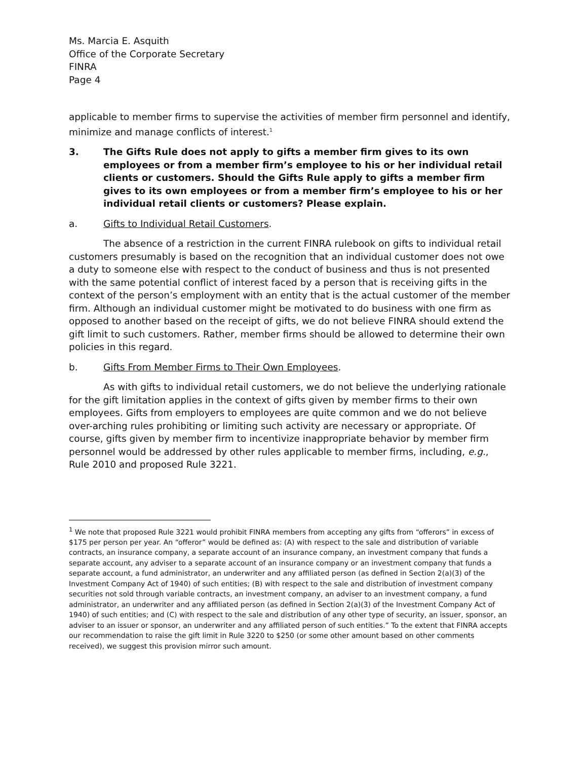Ms. Marcia E. Asquith
Office of the Corporate Secretary
FINRA
Page 4
applicable to member firms to supervise the activities of member firm personnel and identify, minimize and manage conflicts of interest.<sup>1</sup>
3. The Gifts Rule does not apply to gifts a member firm gives to its own employees or from a member firm’s employee to his or her individual retail clients or customers. Should the Gifts Rule apply to gifts a member firm gives to its own employees or from a member firm’s employee to his or her individual retail clients or customers? Please explain.
a. Gifts to Individual Retail Customers.
The absence of a restriction in the current FINRA rulebook on gifts to individual retail customers presumably is based on the recognition that an individual customer does not owe a duty to someone else with respect to the conduct of business and thus is not presented with the same potential conflict of interest faced by a person that is receiving gifts in the context of the person’s employment with an entity that is the actual customer of the member firm. Although an individual customer might be motivated to do business with one firm as opposed to another based on the receipt of gifts, we do not believe FINRA should extend the gift limit to such customers. Rather, member firms should be allowed to determine their own policies in this regard.
b. Gifts From Member Firms to Their Own Employees.
As with gifts to individual retail customers, we do not believe the underlying rationale for the gift limitation applies in the context of gifts given by member firms to their own employees. Gifts from employers to employees are quite common and we do not believe over-arching rules prohibiting or limiting such activity are necessary or appropriate. Of course, gifts given by member firm to incentivize inappropriate behavior by member firm personnel would be addressed by other rules applicable to member firms, including, e.g., Rule 2010 and proposed Rule 3221.
<sup>1</sup> We note that proposed Rule 3221 would prohibit FINRA members from accepting any gifts from “offerors” in excess of $175 per person per year. An “offeror” would be defined as: (A) with respect to the sale and distribution of variable contracts, an insurance company, a separate account of an insurance company, an investment company that funds a separate account, any adviser to a separate account of an insurance company or an investment company that funds a separate account, a fund administrator, an underwriter and any affiliated person (as defined in Section 2(a)(3) of the Investment Company Act of 1940) of such entities; (B) with respect to the sale and distribution of investment company securities not sold through variable contracts, an investment company, an adviser to an investment company, a fund administrator, an underwriter and any affiliated person (as defined in Section 2(a)(3) of the Investment Company Act of 1940) of such entities; and (C) with respect to the sale and distribution of any other type of security, an issuer, sponsor, an adviser to an issuer or sponsor, an underwriter and any affiliated person of such entities.” To the extent that FINRA accepts our recommendation to raise the gift limit in Rule 3220 to $250 (or some other amount based on other comments received), we suggest this provision mirror such amount.